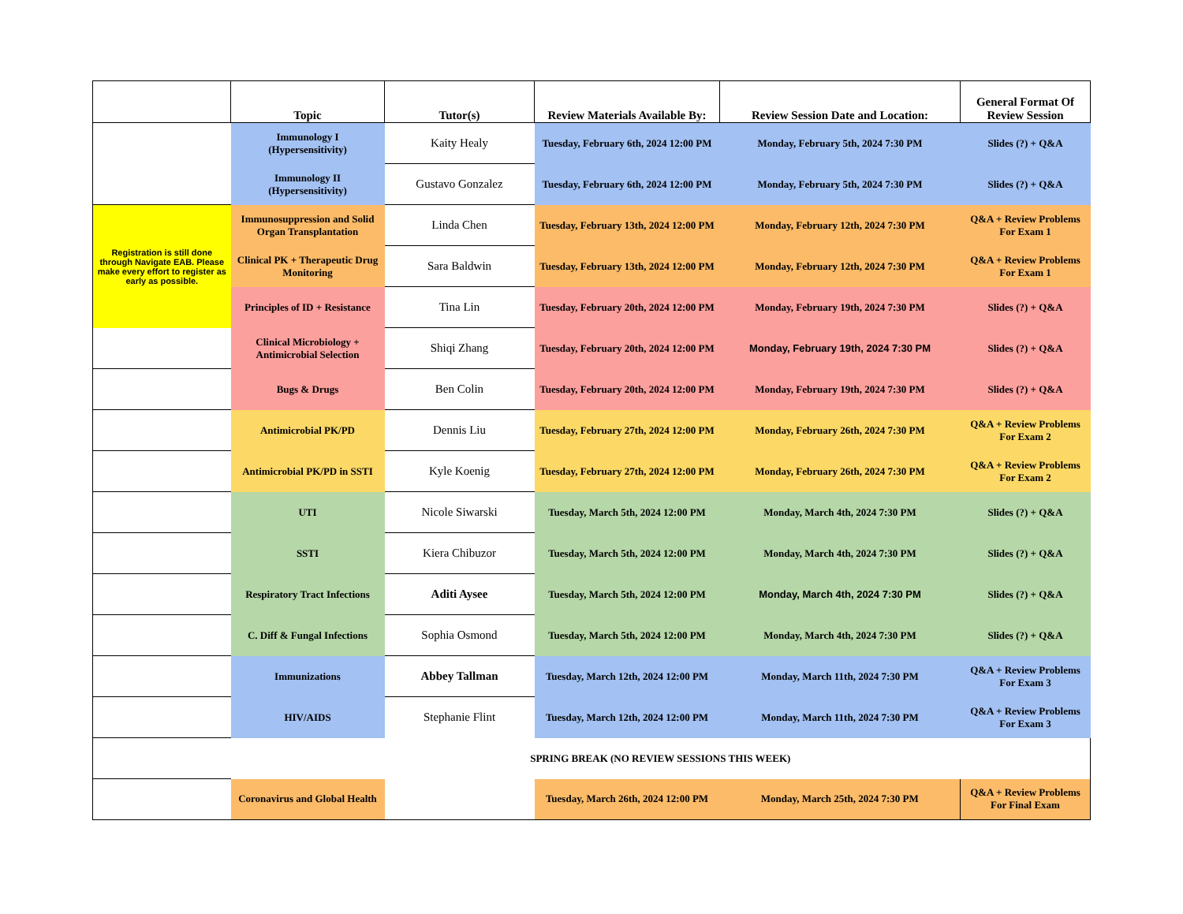| | Topic | Tutor(s) | Review Materials Available By: | Review Session Date and Location: | General Format Of Review Session |
| --- | --- | --- | --- | --- | --- |
| | Immunology I (Hypersensitivity) | Kaity Healy | Tuesday, February 6th, 2024 12:00 PM | Monday, February 5th, 2024 7:30 PM | Slides (?) + Q&A |
| | Immunology II (Hypersensitivity) | Gustavo Gonzalez | Tuesday, February 6th, 2024 12:00 PM | Monday, February 5th, 2024 7:30 PM | Slides (?) + Q&A |
| Registration is still done through Navigate EAB. Please make every effort to register as early as possible. | Immunosuppression and Solid Organ Transplantation | Linda Chen | Tuesday, February 13th, 2024 12:00 PM | Monday, February 12th, 2024 7:30 PM | Q&A + Review Problems For Exam 1 |
| | Clinical PK + Therapeutic Drug Monitoring | Sara Baldwin | Tuesday, February 13th, 2024 12:00 PM | Monday, February 12th, 2024 7:30 PM | Q&A + Review Problems For Exam 1 |
| | Principles of ID + Resistance | Tina Lin | Tuesday, February 20th, 2024 12:00 PM | Monday, February 19th, 2024 7:30 PM | Slides (?) + Q&A |
| | Clinical Microbiology + Antimicrobial Selection | Shiqi Zhang | Tuesday, February 20th, 2024 12:00 PM | Monday, February 19th, 2024 7:30 PM | Slides (?) + Q&A |
| | Bugs & Drugs | Ben Colin | Tuesday, February 20th, 2024 12:00 PM | Monday, February 19th, 2024 7:30 PM | Slides (?) + Q&A |
| | Antimicrobial PK/PD | Dennis Liu | Tuesday, February 27th, 2024 12:00 PM | Monday, February 26th, 2024 7:30 PM | Q&A + Review Problems For Exam 2 |
| | Antimicrobial PK/PD in SSTI | Kyle Koenig | Tuesday, February 27th, 2024 12:00 PM | Monday, February 26th, 2024 7:30 PM | Q&A + Review Problems For Exam 2 |
| | UTI | Nicole Siwarski | Tuesday, March 5th, 2024 12:00 PM | Monday, March 4th, 2024 7:30 PM | Slides (?) + Q&A |
| | SSTI | Kiera Chibuzor | Tuesday, March 5th, 2024 12:00 PM | Monday, March 4th, 2024 7:30 PM | Slides (?) + Q&A |
| | Respiratory Tract Infections | Aditi Aysee | Tuesday, March 5th, 2024 12:00 PM | Monday, March 4th, 2024 7:30 PM | Slides (?) + Q&A |
| | C. Diff & Fungal Infections | Sophia Osmond | Tuesday, March 5th, 2024 12:00 PM | Monday, March 4th, 2024 7:30 PM | Slides (?) + Q&A |
| | Immunizations | Abbey Tallman | Tuesday, March 12th, 2024 12:00 PM | Monday, March 11th, 2024 7:30 PM | Q&A + Review Problems For Exam 3 |
| | HIV/AIDS | Stephanie Flint | Tuesday, March 12th, 2024 12:00 PM | Monday, March 11th, 2024 7:30 PM | Q&A + Review Problems For Exam 3 |
| | SPRING BREAK (NO REVIEW SESSIONS THIS WEEK) | | | | |
| | Coronavirus and Global Health | | Tuesday, March 26th, 2024 12:00 PM | Monday, March 25th, 2024 7:30 PM | Q&A + Review Problems For Final Exam |